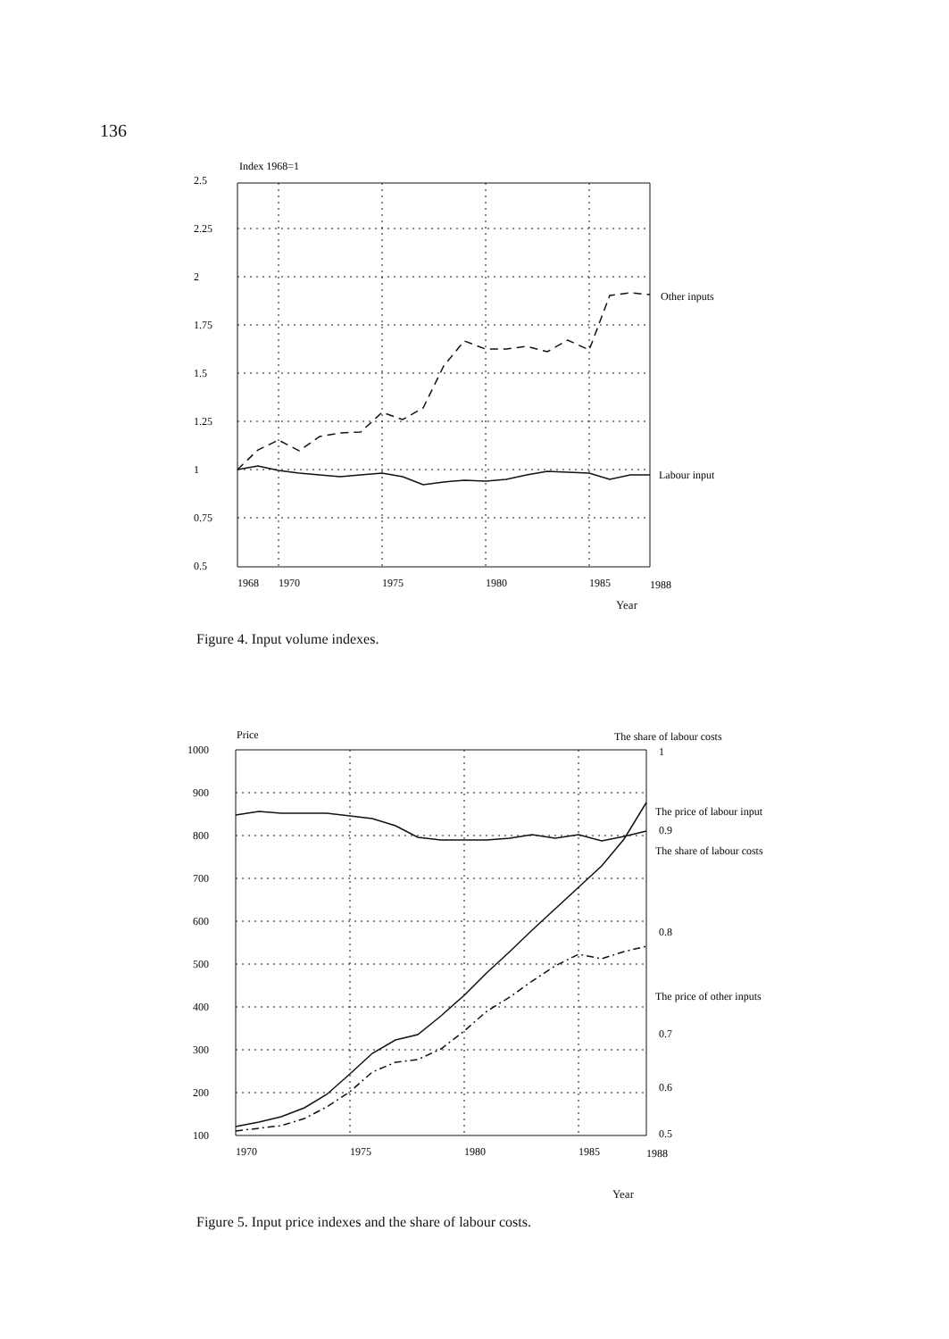136
Index 1968=1
2.5
2.25
2
1.75
1.5
1.25
1
0.75
0.5
Other inputs
Labour input
1968
1970
1975
1980
1985
1988
Year
Figure 4. Input volume indexes.
Price
The share of labour costs
1000
900
800
700
600
500
400
300
200
100
1
0.9
0.8
0.7
0.5
0.6
The price of labour input
The share of labour costs
The price of other inputs
1970
1975
1980
1985
1988
Year
Figure 5. Input price indexes and the share of labour costs.